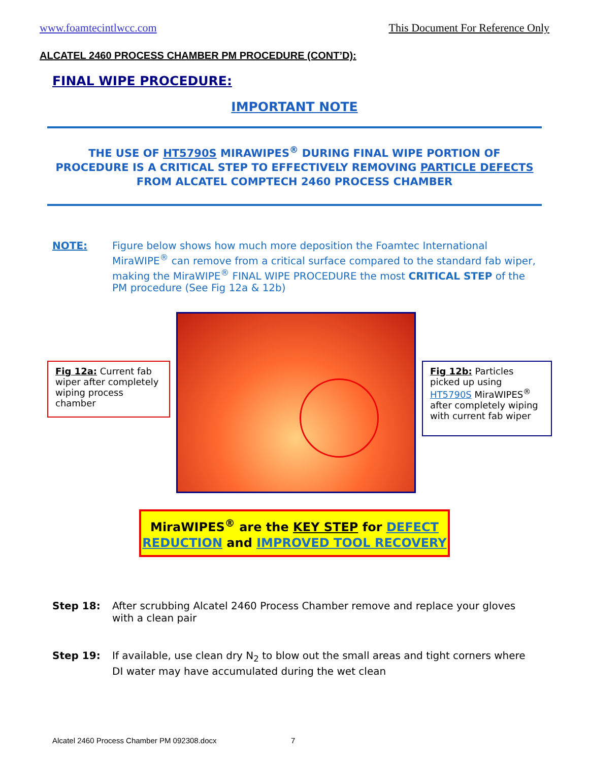www.foamtecintlwcc.com This Document For Reference Only
ALCATEL 2460 PROCESS CHAMBER PM PROCEDURE (CONT’D):
FINAL WIPE PROCEDURE:
IMPORTANT NOTE
THE USE OF HT5790S MIRAWIPES<sup>®</sup> DURING FINAL WIPE PORTION OF
PROCEDURE IS A CRITICAL STEP TO EFFECTIVELY REMOVING PARTICLE DEFECTS
FROM ALCATEL COMPTECH 2460 PROCESS CHAMBER
NOTE: Figure below shows how much more deposition the Foamtec International MiraWIPE<sup>®</sup> can remove from a critical surface compared to the standard fab wiper, making the MiraWIPE<sup>®</sup> FINAL WIPE PROCEDURE the most CRITICAL STEP of the PM procedure (See Fig 12a & 12b)
Fig 12a: Current fab wiper after completely wiping process chamber
Fig 12b: Particles picked up using HT5790S MiraWIPES<sup>®</sup> after completely wiping with current fab wiper
MiraWIPES<sup>®</sup> are the KEY STEP for DEFECT
REDUCTION and IMPROVED TOOL RECOVERY
Step 18: After scrubbing Alcatel 2460 Process Chamber remove and replace your gloves with a clean pair
Step 19: If available, use clean dry N<sub>2</sub> to blow out the small areas and tight corners where DI water may have accumulated during the wet clean
Alcatel 2460 Process Chamber PM 092308.docx 7